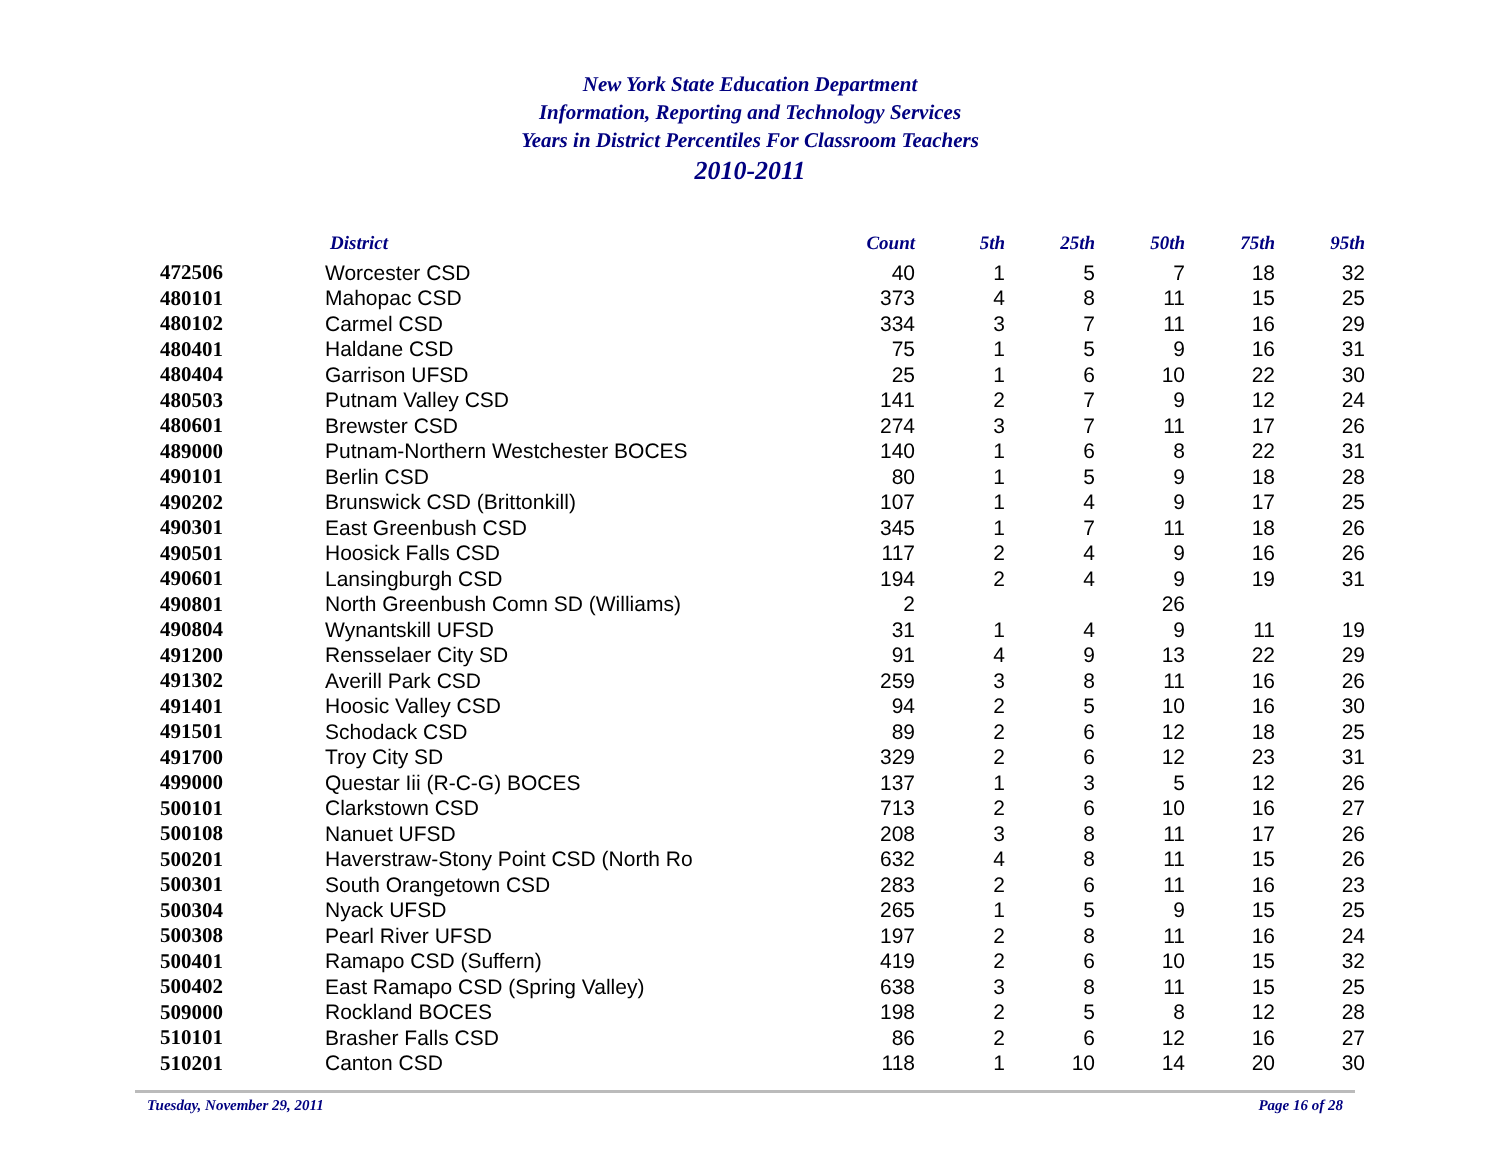New York State Education Department
Information, Reporting and Technology Services
Years in District Percentiles For Classroom Teachers
2010-2011
| | District | Count | 5th | 25th | 50th | 75th | 95th |
| --- | --- | --- | --- | --- | --- | --- | --- |
| 472506 | Worcester CSD | 40 | 1 | 5 | 7 | 18 | 32 |
| 480101 | Mahopac CSD | 373 | 4 | 8 | 11 | 15 | 25 |
| 480102 | Carmel CSD | 334 | 3 | 7 | 11 | 16 | 29 |
| 480401 | Haldane CSD | 75 | 1 | 5 | 9 | 16 | 31 |
| 480404 | Garrison UFSD | 25 | 1 | 6 | 10 | 22 | 30 |
| 480503 | Putnam Valley CSD | 141 | 2 | 7 | 9 | 12 | 24 |
| 480601 | Brewster CSD | 274 | 3 | 7 | 11 | 17 | 26 |
| 489000 | Putnam-Northern Westchester BOCES | 140 | 1 | 6 | 8 | 22 | 31 |
| 490101 | Berlin CSD | 80 | 1 | 5 | 9 | 18 | 28 |
| 490202 | Brunswick CSD (Brittonkill) | 107 | 1 | 4 | 9 | 17 | 25 |
| 490301 | East Greenbush CSD | 345 | 1 | 7 | 11 | 18 | 26 |
| 490501 | Hoosick Falls CSD | 117 | 2 | 4 | 9 | 16 | 26 |
| 490601 | Lansingburgh CSD | 194 | 2 | 4 | 9 | 19 | 31 |
| 490801 | North Greenbush Comn SD (Williams) | 2 | | | 26 | | |
| 490804 | Wynantskill UFSD | 31 | 1 | 4 | 9 | 11 | 19 |
| 491200 | Rensselaer City SD | 91 | 4 | 9 | 13 | 22 | 29 |
| 491302 | Averill Park CSD | 259 | 3 | 8 | 11 | 16 | 26 |
| 491401 | Hoosic Valley CSD | 94 | 2 | 5 | 10 | 16 | 30 |
| 491501 | Schodack CSD | 89 | 2 | 6 | 12 | 18 | 25 |
| 491700 | Troy City SD | 329 | 2 | 6 | 12 | 23 | 31 |
| 499000 | Questar Iii (R-C-G) BOCES | 137 | 1 | 3 | 5 | 12 | 26 |
| 500101 | Clarkstown CSD | 713 | 2 | 6 | 10 | 16 | 27 |
| 500108 | Nanuet UFSD | 208 | 3 | 8 | 11 | 17 | 26 |
| 500201 | Haverstraw-Stony Point CSD (North Ro | 632 | 4 | 8 | 11 | 15 | 26 |
| 500301 | South Orangetown CSD | 283 | 2 | 6 | 11 | 16 | 23 |
| 500304 | Nyack UFSD | 265 | 1 | 5 | 9 | 15 | 25 |
| 500308 | Pearl River UFSD | 197 | 2 | 8 | 11 | 16 | 24 |
| 500401 | Ramapo CSD (Suffern) | 419 | 2 | 6 | 10 | 15 | 32 |
| 500402 | East Ramapo CSD (Spring Valley) | 638 | 3 | 8 | 11 | 15 | 25 |
| 509000 | Rockland BOCES | 198 | 2 | 5 | 8 | 12 | 28 |
| 510101 | Brasher Falls CSD | 86 | 2 | 6 | 12 | 16 | 27 |
| 510201 | Canton CSD | 118 | 1 | 10 | 14 | 20 | 30 |
Tuesday, November 29, 2011 Page 16 of 28